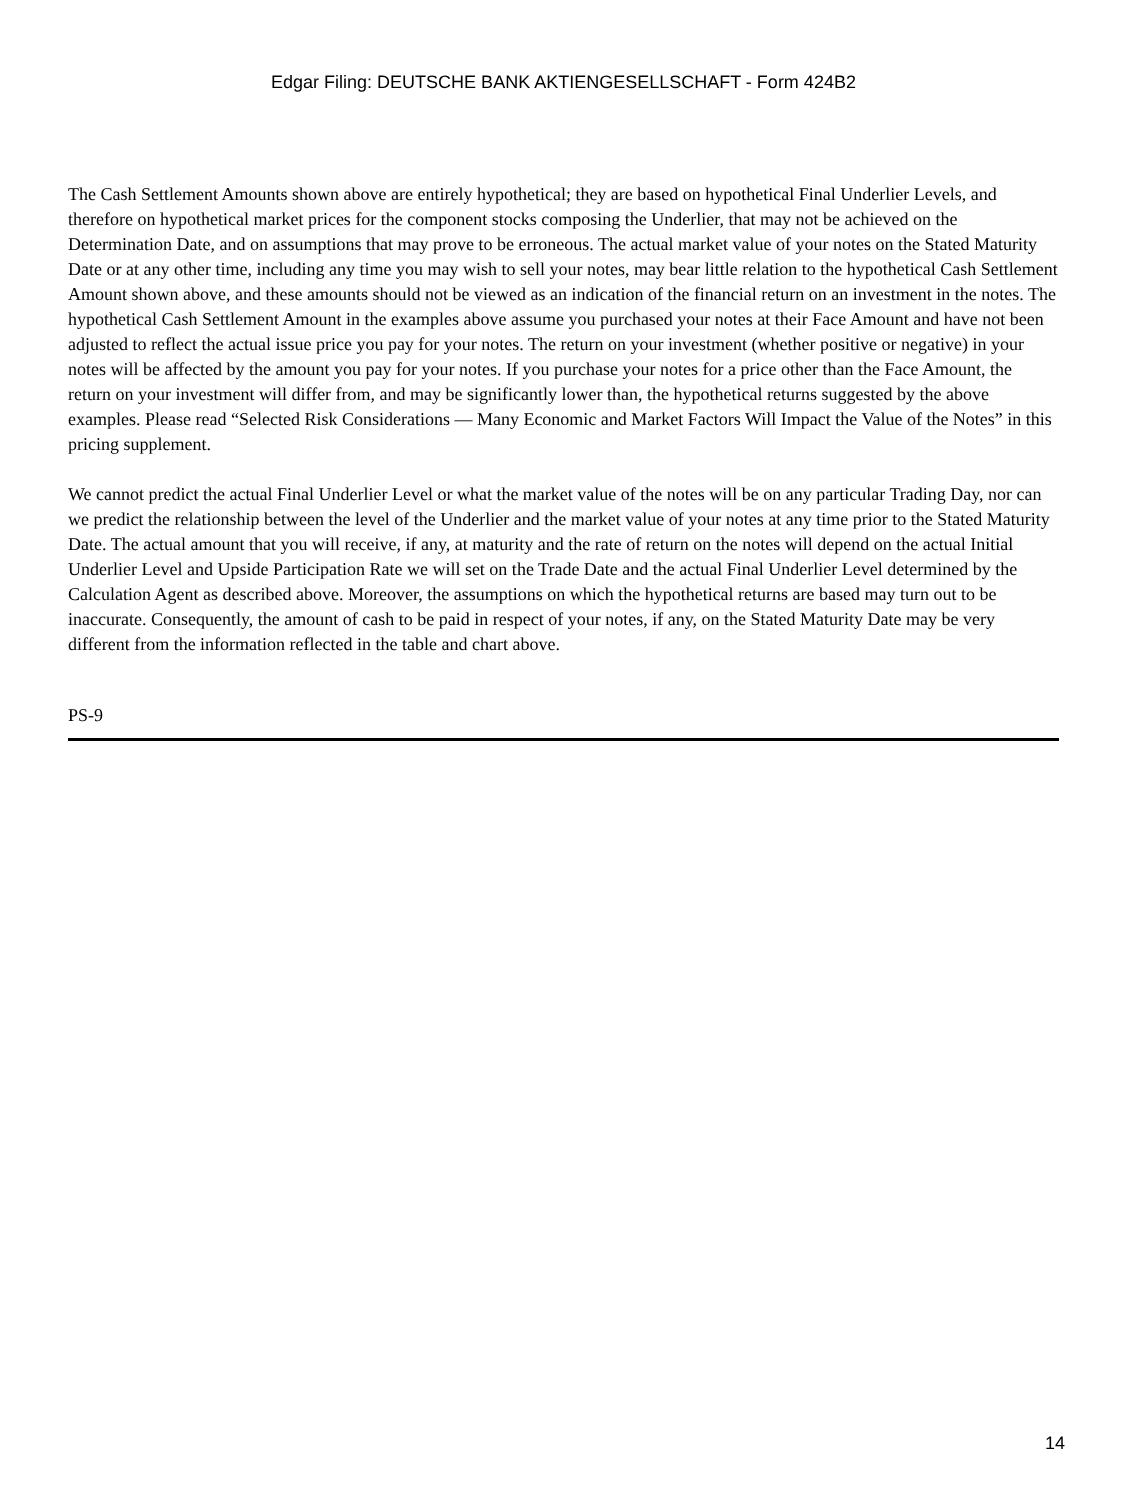Edgar Filing: DEUTSCHE BANK AKTIENGESELLSCHAFT - Form 424B2
The Cash Settlement Amounts shown above are entirely hypothetical; they are based on hypothetical Final Underlier Levels, and therefore on hypothetical market prices for the component stocks composing the Underlier, that may not be achieved on the Determination Date, and on assumptions that may prove to be erroneous. The actual market value of your notes on the Stated Maturity Date or at any other time, including any time you may wish to sell your notes, may bear little relation to the hypothetical Cash Settlement Amount shown above, and these amounts should not be viewed as an indication of the financial return on an investment in the notes. The hypothetical Cash Settlement Amount in the examples above assume you purchased your notes at their Face Amount and have not been adjusted to reflect the actual issue price you pay for your notes. The return on your investment (whether positive or negative) in your notes will be affected by the amount you pay for your notes. If you purchase your notes for a price other than the Face Amount, the return on your investment will differ from, and may be significantly lower than, the hypothetical returns suggested by the above examples. Please read “Selected Risk Considerations — Many Economic and Market Factors Will Impact the Value of the Notes” in this pricing supplement.
We cannot predict the actual Final Underlier Level or what the market value of the notes will be on any particular Trading Day, nor can we predict the relationship between the level of the Underlier and the market value of your notes at any time prior to the Stated Maturity Date. The actual amount that you will receive, if any, at maturity and the rate of return on the notes will depend on the actual Initial Underlier Level and Upside Participation Rate we will set on the Trade Date and the actual Final Underlier Level determined by the Calculation Agent as described above. Moreover, the assumptions on which the hypothetical returns are based may turn out to be inaccurate. Consequently, the amount of cash to be paid in respect of your notes, if any, on the Stated Maturity Date may be very different from the information reflected in the table and chart above.
PS-9
14